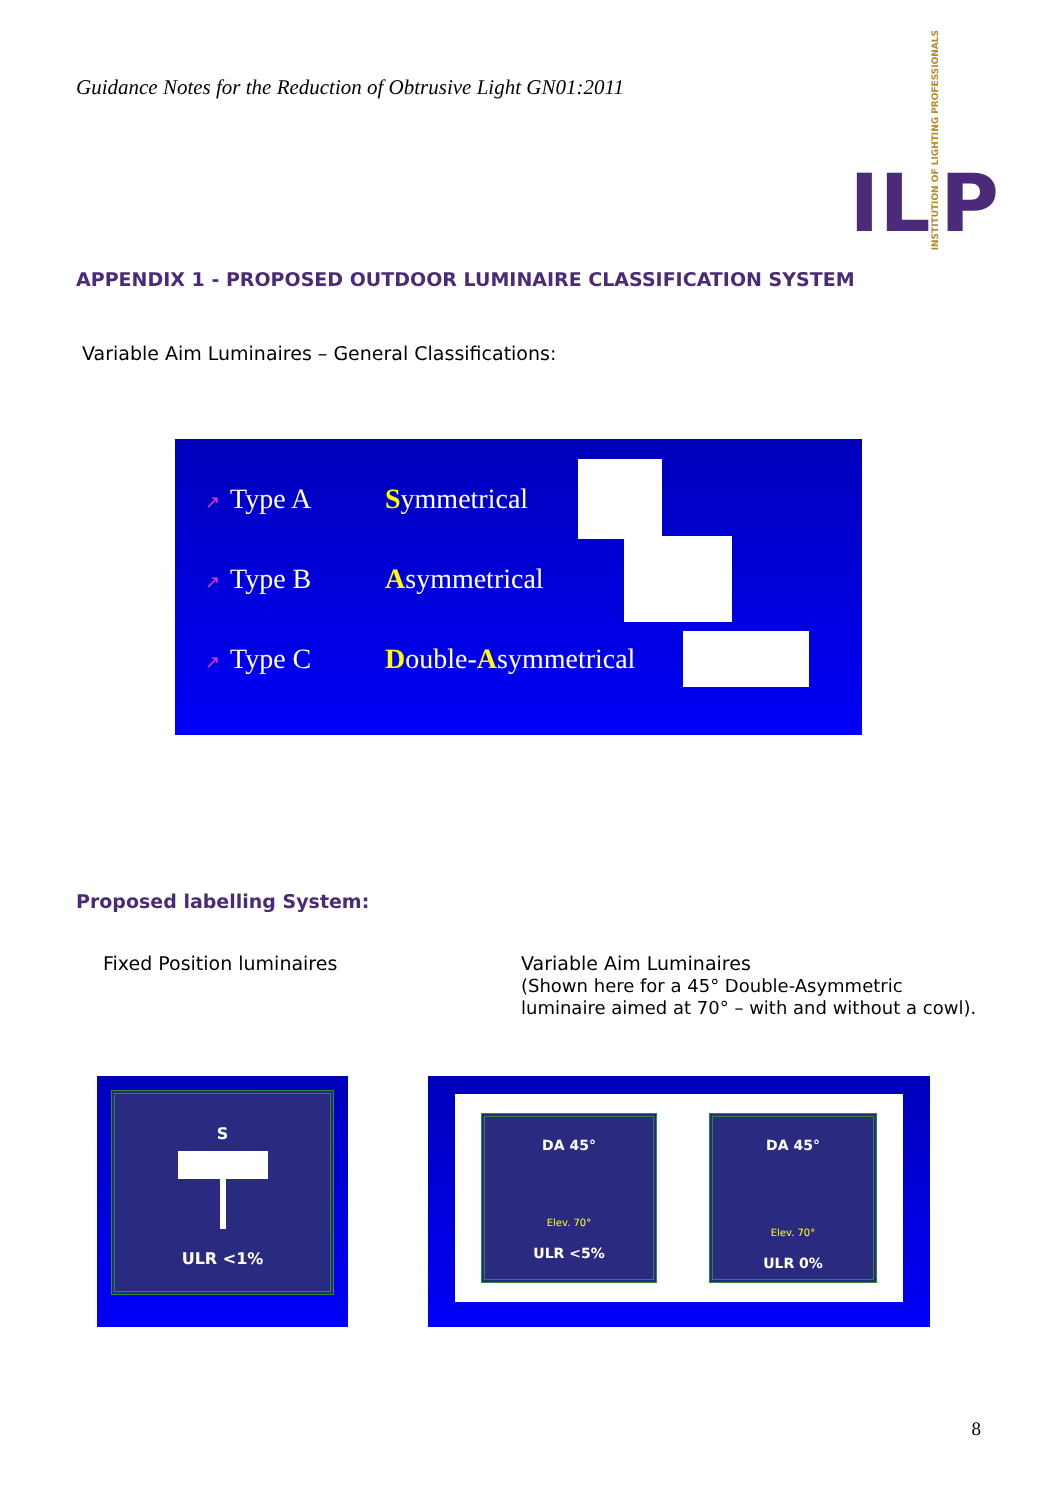Guidance Notes for the Reduction of Obtrusive Light GN01:2011
IL INSTITUTION OF LIGHTING PROFESSIONALS P
APPENDIX 1 - PROPOSED OUTDOOR LUMINAIRE CLASSIFICATION SYSTEM
Variable Aim Luminaires – General Classifications:
↗ Type A Symmetrical
↗ Type B Asymmetrical
↗ Type C Double-Asymmetrical
Proposed labelling System:
Fixed Position luminaires Variable Aim Luminaires
(Shown here for a 45° Double-Asymmetric
luminaire aimed at 70° – with and without a cowl).
S
ULR <1%
DA 45°
Elev. 70°
ULR <5%
DA 45°
Elev. 70°
ULR 0%
8